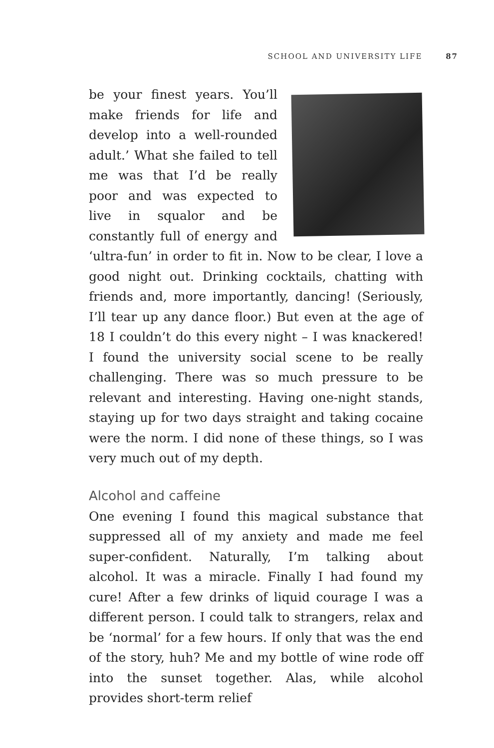SCHOOL AND UNIVERSITY LIFE 87
be your finest years. You’ll make friends for life and develop into a well-rounded adult.’ What she failed to tell me was that I’d be really poor and was expected to live in squalor and be constantly full of energy and ‘ultra-fun’ in order to fit in. Now to be clear, I love a good night out. Drinking cocktails, chatting with friends and, more importantly, dancing! (Seriously, I’ll tear up any dance floor.) But even at the age of 18 I couldn’t do this every night – I was knackered! I found the university social scene to be really challenging. There was so much pressure to be relevant and interesting. Having one-night stands, staying up for two days straight and taking cocaine were the norm. I did none of these things, so I was very much out of my depth.
Alcohol and caffeine
One evening I found this magical substance that suppressed all of my anxiety and made me feel super-confident. Naturally, I’m talking about alcohol. It was a miracle. Finally I had found my cure! After a few drinks of liquid courage I was a different person. I could talk to strangers, relax and be ‘normal’ for a few hours. If only that was the end of the story, huh? Me and my bottle of wine rode off into the sunset together. Alas, while alcohol provides short-term relief